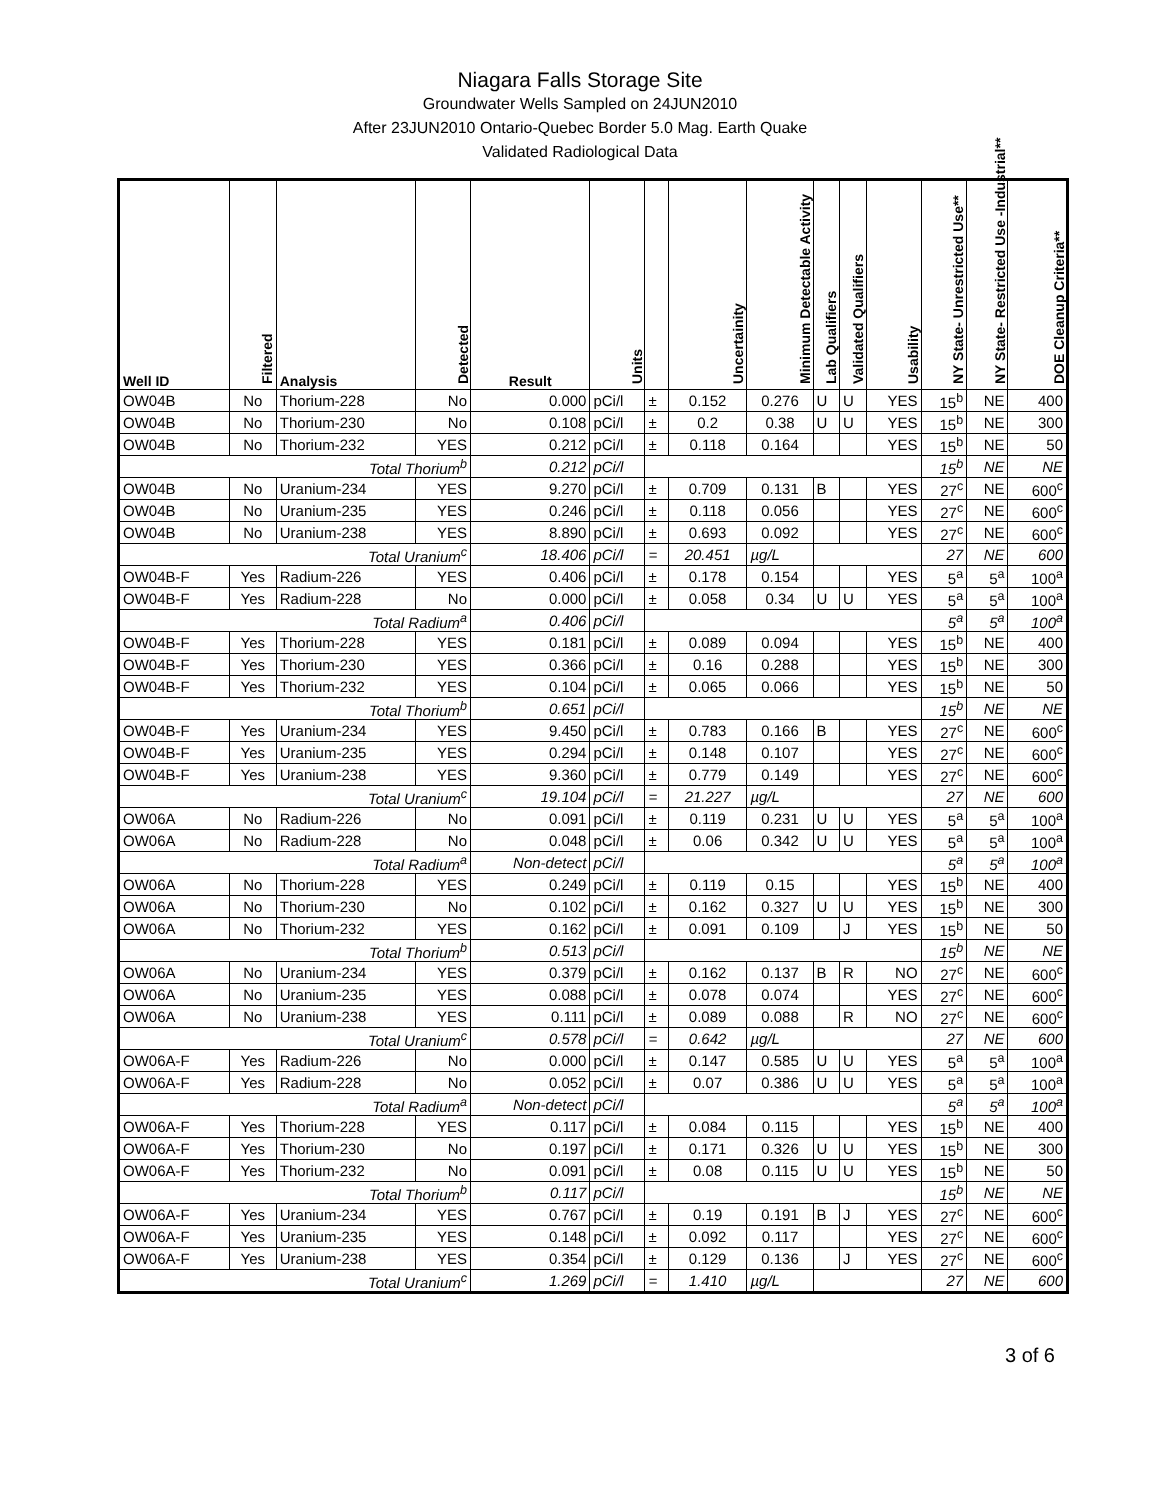Niagara Falls Storage Site
Groundwater Wells Sampled on 24JUN2010
After 23JUN2010 Ontario-Quebec Border 5.0 Mag. Earth Quake
Validated Radiological Data
| Well ID | Filtered | Analysis | Detected | Result | Units | | Uncertainity | Minimum Detectable Activity | Lab Qualifiers | Validated Qualifiers | Usability | NY State- Unrestricted Use** | NY State- Restricted Use -Industrial** | DOE Cleanup Criteria** |
| --- | --- | --- | --- | --- | --- | --- | --- | --- | --- | --- | --- | --- | --- | --- |
| OW04B | No | Thorium-228 | No | 0.000 | pCi/l | ± | 0.152 | 0.276 | U | U | YES | 15<sup>b</sup> | NE | 400 |
| OW04B | No | Thorium-230 | No | 0.108 | pCi/l | ± | 0.2 | 0.38 | U | U | YES | 15<sup>b</sup> | NE | 300 |
| OW04B | No | Thorium-232 | YES | 0.212 | pCi/l | ± | 0.118 | 0.164 | | | YES | 15<sup>b</sup> | NE | 50 |
| Total Thorium<sup>b</sup> | | | | 0.212 | pCi/l | | | | | | | 15<sup>b</sup> | NE | NE |
| OW04B | No | Uranium-234 | YES | 9.270 | pCi/l | ± | 0.709 | 0.131 | B | | YES | 27<sup>c</sup> | NE | 600<sup>c</sup> |
| OW04B | No | Uranium-235 | YES | 0.246 | pCi/l | ± | 0.118 | 0.056 | | | YES | 27<sup>c</sup> | NE | 600<sup>c</sup> |
| OW04B | No | Uranium-238 | YES | 8.890 | pCi/l | ± | 0.693 | 0.092 | | | YES | 27<sup>c</sup> | NE | 600<sup>c</sup> |
| Total Uranium<sup>c</sup> | | | | 18.406 | pCi/l | = | 20.451 | µg/L | | | | 27 | NE | 600 |
| OW04B-F | Yes | Radium-226 | YES | 0.406 | pCi/l | ± | 0.178 | 0.154 | | | YES | 5<sup>a</sup> | 5<sup>a</sup> | 100<sup>a</sup> |
| OW04B-F | Yes | Radium-228 | No | 0.000 | pCi/l | ± | 0.058 | 0.34 | U | U | YES | 5<sup>a</sup> | 5<sup>a</sup> | 100<sup>a</sup> |
| Total Radium<sup>a</sup> | | | | 0.406 | pCi/l | | | | | | | 5<sup>a</sup> | 5<sup>a</sup> | 100<sup>a</sup> |
| OW04B-F | Yes | Thorium-228 | YES | 0.181 | pCi/l | ± | 0.089 | 0.094 | | | YES | 15<sup>b</sup> | NE | 400 |
| OW04B-F | Yes | Thorium-230 | YES | 0.366 | pCi/l | ± | 0.16 | 0.288 | | | YES | 15<sup>b</sup> | NE | 300 |
| OW04B-F | Yes | Thorium-232 | YES | 0.104 | pCi/l | ± | 0.065 | 0.066 | | | YES | 15<sup>b</sup> | NE | 50 |
| Total Thorium<sup>b</sup> | | | | 0.651 | pCi/l | | | | | | | 15<sup>b</sup> | NE | NE |
| OW04B-F | Yes | Uranium-234 | YES | 9.450 | pCi/l | ± | 0.783 | 0.166 | B | | YES | 27<sup>c</sup> | NE | 600<sup>c</sup> |
| OW04B-F | Yes | Uranium-235 | YES | 0.294 | pCi/l | ± | 0.148 | 0.107 | | | YES | 27<sup>c</sup> | NE | 600<sup>c</sup> |
| OW04B-F | Yes | Uranium-238 | YES | 9.360 | pCi/l | ± | 0.779 | 0.149 | | | YES | 27<sup>c</sup> | NE | 600<sup>c</sup> |
| Total Uranium<sup>c</sup> | | | | 19.104 | pCi/l | = | 21.227 | µg/L | | | | 27 | NE | 600 |
| OW06A | No | Radium-226 | No | 0.091 | pCi/l | ± | 0.119 | 0.231 | U | U | YES | 5<sup>a</sup> | 5<sup>a</sup> | 100<sup>a</sup> |
| OW06A | No | Radium-228 | No | 0.048 | pCi/l | ± | 0.06 | 0.342 | U | U | YES | 5<sup>a</sup> | 5<sup>a</sup> | 100<sup>a</sup> |
| Total Radium<sup>a</sup> | | | | Non-detect | pCi/l | | | | | | | 5<sup>a</sup> | 5<sup>a</sup> | 100<sup>a</sup> |
| OW06A | No | Thorium-228 | YES | 0.249 | pCi/l | ± | 0.119 | 0.15 | | | YES | 15<sup>b</sup> | NE | 400 |
| OW06A | No | Thorium-230 | No | 0.102 | pCi/l | ± | 0.162 | 0.327 | U | U | YES | 15<sup>b</sup> | NE | 300 |
| OW06A | No | Thorium-232 | YES | 0.162 | pCi/l | ± | 0.091 | 0.109 | | J | YES | 15<sup>b</sup> | NE | 50 |
| Total Thorium<sup>b</sup> | | | | 0.513 | pCi/l | | | | | | | 15<sup>b</sup> | NE | NE |
| OW06A | No | Uranium-234 | YES | 0.379 | pCi/l | ± | 0.162 | 0.137 | B | R | NO | 27<sup>c</sup> | NE | 600<sup>c</sup> |
| OW06A | No | Uranium-235 | YES | 0.088 | pCi/l | ± | 0.078 | 0.074 | | | YES | 27<sup>c</sup> | NE | 600<sup>c</sup> |
| OW06A | No | Uranium-238 | YES | 0.111 | pCi/l | ± | 0.089 | 0.088 | | R | NO | 27<sup>c</sup> | NE | 600<sup>c</sup> |
| Total Uranium<sup>c</sup> | | | | 0.578 | pCi/l | = | 0.642 | µg/L | | | | 27 | NE | 600 |
| OW06A-F | Yes | Radium-226 | No | 0.000 | pCi/l | ± | 0.147 | 0.585 | U | U | YES | 5<sup>a</sup> | 5<sup>a</sup> | 100<sup>a</sup> |
| OW06A-F | Yes | Radium-228 | No | 0.052 | pCi/l | ± | 0.07 | 0.386 | U | U | YES | 5<sup>a</sup> | 5<sup>a</sup> | 100<sup>a</sup> |
| Total Radium<sup>a</sup> | | | | Non-detect | pCi/l | | | | | | | 5<sup>a</sup> | 5<sup>a</sup> | 100<sup>a</sup> |
| OW06A-F | Yes | Thorium-228 | YES | 0.117 | pCi/l | ± | 0.084 | 0.115 | | | YES | 15<sup>b</sup> | NE | 400 |
| OW06A-F | Yes | Thorium-230 | No | 0.197 | pCi/l | ± | 0.171 | 0.326 | U | U | YES | 15<sup>b</sup> | NE | 300 |
| OW06A-F | Yes | Thorium-232 | No | 0.091 | pCi/l | ± | 0.08 | 0.115 | U | U | YES | 15<sup>b</sup> | NE | 50 |
| Total Thorium<sup>b</sup> | | | | 0.117 | pCi/l | | | | | | | 15<sup>b</sup> | NE | NE |
| OW06A-F | Yes | Uranium-234 | YES | 0.767 | pCi/l | ± | 0.19 | 0.191 | B | J | YES | 27<sup>c</sup> | NE | 600<sup>c</sup> |
| OW06A-F | Yes | Uranium-235 | YES | 0.148 | pCi/l | ± | 0.092 | 0.117 | | | YES | 27<sup>c</sup> | NE | 600<sup>c</sup> |
| OW06A-F | Yes | Uranium-238 | YES | 0.354 | pCi/l | ± | 0.129 | 0.136 | | J | YES | 27<sup>c</sup> | NE | 600<sup>c</sup> |
| Total Uranium<sup>c</sup> | | | | 1.269 | pCi/l | = | 1.410 | µg/L | | | | 27 | NE | 600 |
3 of 6